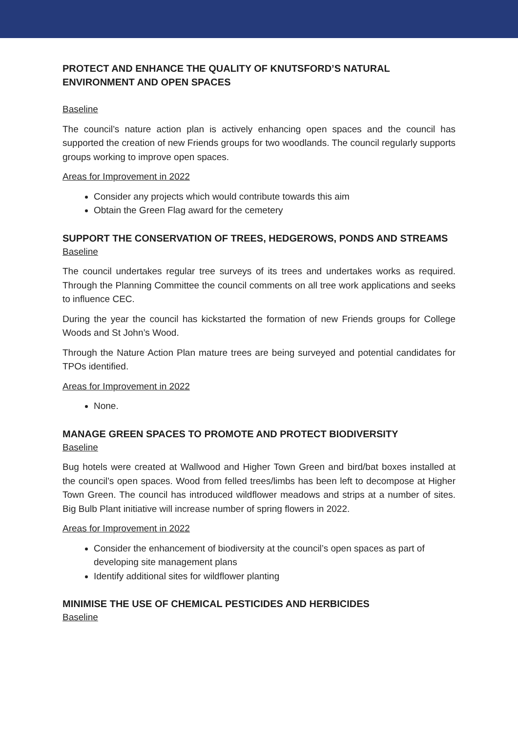PROTECT AND ENHANCE THE QUALITY OF KNUTSFORD’S NATURAL
ENVIRONMENT AND OPEN SPACES
Baseline
The council’s nature action plan is actively enhancing open spaces and the council has supported the creation of new Friends groups for two woodlands. The council regularly supports groups working to improve open spaces.
Areas for Improvement in 2022
Consider any projects which would contribute towards this aim
Obtain the Green Flag award for the cemetery
SUPPORT THE CONSERVATION OF TREES, HEDGEROWS, PONDS AND STREAMS
Baseline
The council undertakes regular tree surveys of its trees and undertakes works as required. Through the Planning Committee the council comments on all tree work applications and seeks to influence CEC.
During the year the council has kickstarted the formation of new Friends groups for College Woods and St John’s Wood.
Through the Nature Action Plan mature trees are being surveyed and potential candidates for TPOs identified.
Areas for Improvement in 2022
None.
MANAGE GREEN SPACES TO PROMOTE AND PROTECT BIODIVERSITY
Baseline
Bug hotels were created at Wallwood and Higher Town Green and bird/bat boxes installed at the council’s open spaces. Wood from felled trees/limbs has been left to decompose at Higher Town Green. The council has introduced wildflower meadows and strips at a number of sites. Big Bulb Plant initiative will increase number of spring flowers in 2022.
Areas for Improvement in 2022
Consider the enhancement of biodiversity at the council’s open spaces as part of developing site management plans
Identify additional sites for wildflower planting
MINIMISE THE USE OF CHEMICAL PESTICIDES AND HERBICIDES
Baseline